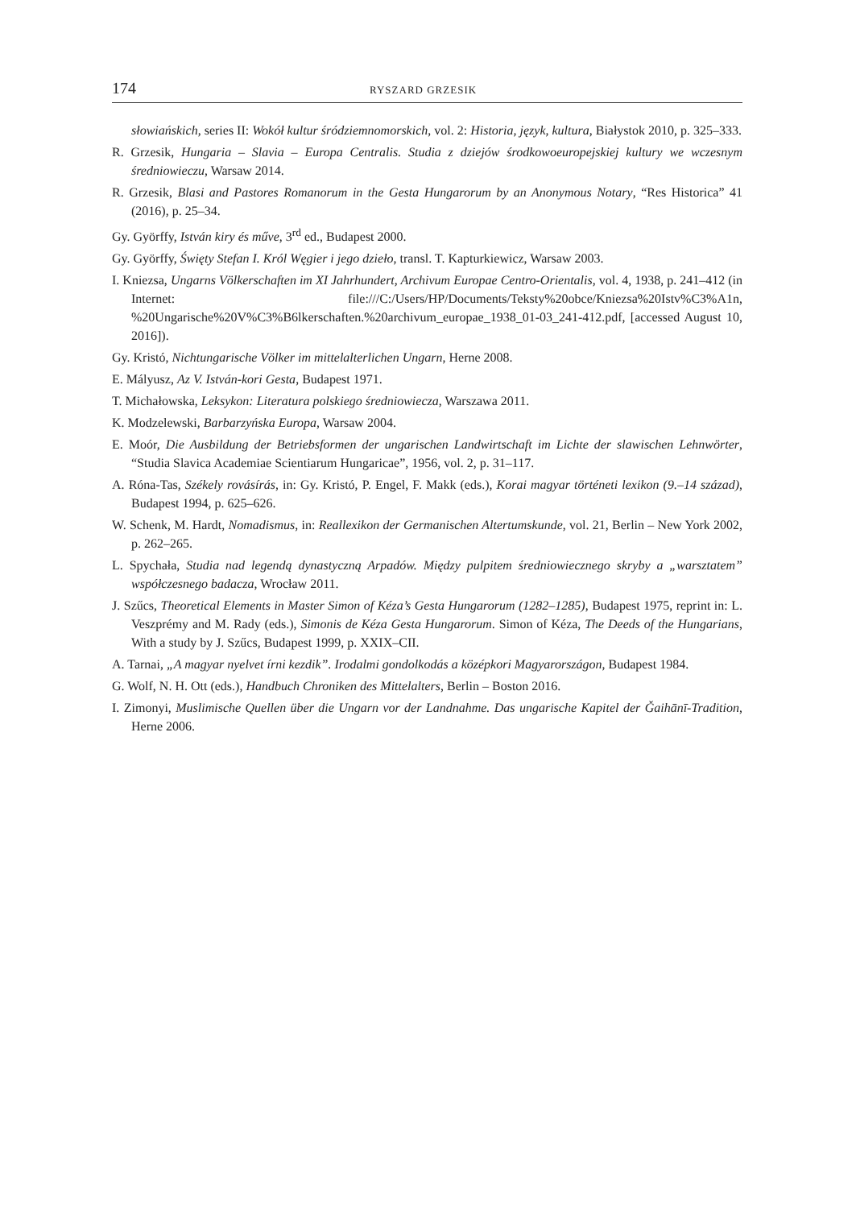174 RYSZARD GRZESIK
słowiańskich, series II: Wokół kultur śródziemnomorskich, vol. 2: Historia, język, kultura, Białystok 2010, p. 325–333.
R. Grzesik, Hungaria – Slavia – Europa Centralis. Studia z dziejów środkowoeuropejskiej kultury we wczesnym średniowieczu, Warsaw 2014.
R. Grzesik, Blasi and Pastores Romanorum in the Gesta Hungarorum by an Anonymous Notary, “Res Historica” 41 (2016), p. 25–34.
Gy. Györffy, István kiry és műve, 3<sup>rd</sup> ed., Budapest 2000.
Gy. Györffy, Święty Stefan I. Król Węgier i jego dzieło, transl. T. Kapturkiewicz, Warsaw 2003.
I. Kniezsa, Ungarns Völkerschaften im XI Jahrhundert, Archivum Europae Centro-Orientalis, vol. 4, 1938, p. 241–412 (in Internet: file:///C:/Users/HP/Documents/Teksty%20obce/Kniezsa%20Istv%C3%A1n, %20Ungarische%20V%C3%B6lkerschaften.%20archivum_europae_1938_01-03_241-412.pdf, [accessed August 10, 2016]).
Gy. Kristó, Nichtungarische Völker im mittelalterlichen Ungarn, Herne 2008.
E. Mályusz, Az V. István-kori Gesta, Budapest 1971.
T. Michałowska, Leksykon: Literatura polskiego średniowiecza, Warszawa 2011.
K. Modzelewski, Barbarzyńska Europa, Warsaw 2004.
E. Moór, Die Ausbildung der Betriebsformen der ungarischen Landwirtschaft im Lichte der slawischen Lehnwörter, “Studia Slavica Academiae Scientiarum Hungaricae”, 1956, vol. 2, p. 31–117.
A. Róna-Tas, Székely rovásírás, in: Gy. Kristó, P. Engel, F. Makk (eds.), Korai magyar történeti lexikon (9.–14 század), Budapest 1994, p. 625–626.
W. Schenk, M. Hardt, Nomadismus, in: Reallexikon der Germanischen Altertumskunde, vol. 21, Berlin – New York 2002, p. 262–265.
L. Spychała, Studia nad legendą dynastyczną Arpadów. Między pulpitem średniowiecznego skryby a „warsztatem” współczesnego badacza, Wrocław 2011.
J. Szűcs, Theoretical Elements in Master Simon of Kéza’s Gesta Hungarorum (1282–1285), Budapest 1975, reprint in: L. Veszprémy and M. Rady (eds.), Simonis de Kéza Gesta Hungarorum. Simon of Kéza, The Deeds of the Hungarians, With a study by J. Szűcs, Budapest 1999, p. XXIX–CII.
A. Tarnai, „A magyar nyelvet írni kezdik”. Irodalmi gondolkodás a középkori Magyarországon, Budapest 1984.
G. Wolf, N. H. Ott (eds.), Handbuch Chroniken des Mittelalters, Berlin – Boston 2016.
I. Zimonyi, Muslimische Quellen über die Ungarn vor der Landnahme. Das ungarische Kapitel der Ǧaihānī-Tradition, Herne 2006.